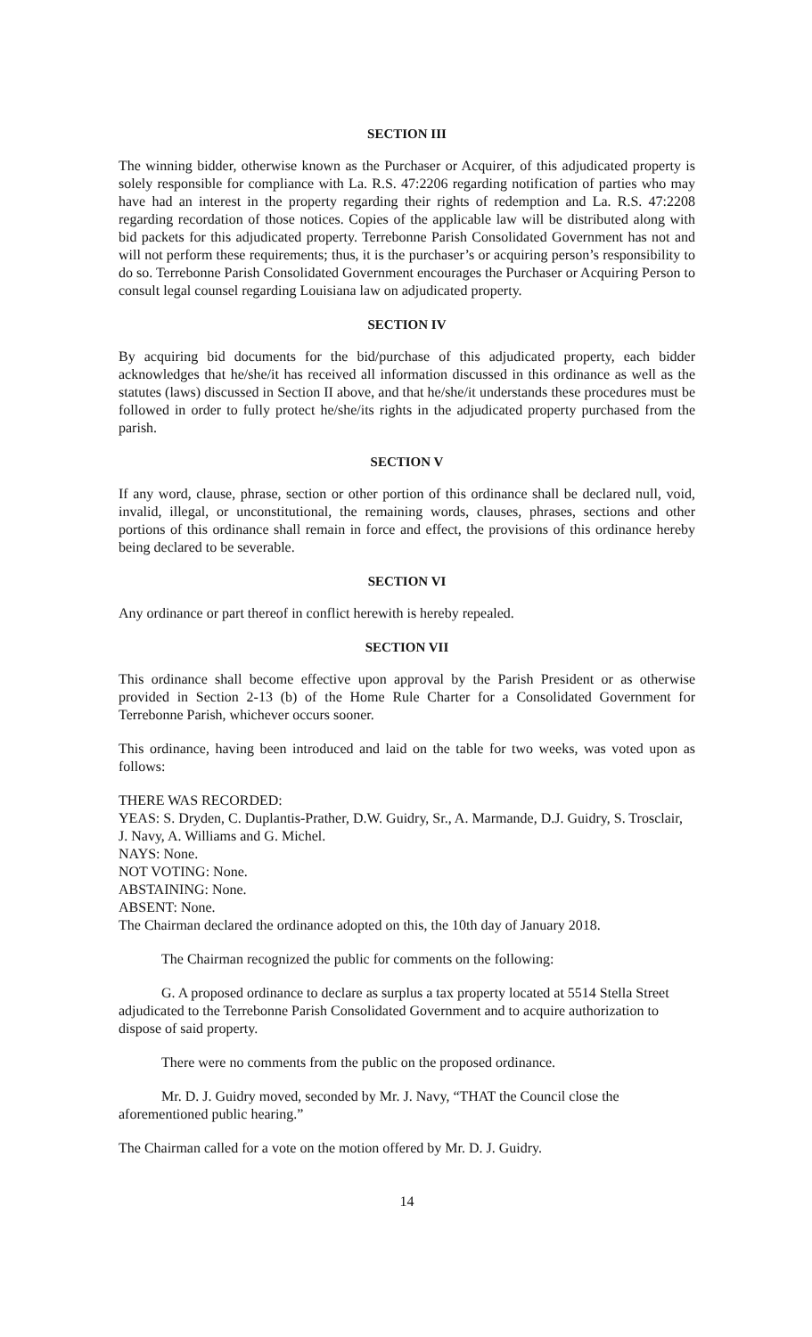SECTION III
The winning bidder, otherwise known as the Purchaser or Acquirer, of this adjudicated property is solely responsible for compliance with La. R.S. 47:2206 regarding notification of parties who may have had an interest in the property regarding their rights of redemption and La. R.S. 47:2208 regarding recordation of those notices. Copies of the applicable law will be distributed along with bid packets for this adjudicated property. Terrebonne Parish Consolidated Government has not and will not perform these requirements; thus, it is the purchaser’s or acquiring person’s responsibility to do so. Terrebonne Parish Consolidated Government encourages the Purchaser or Acquiring Person to consult legal counsel regarding Louisiana law on adjudicated property.
SECTION IV
By acquiring bid documents for the bid/purchase of this adjudicated property, each bidder acknowledges that he/she/it has received all information discussed in this ordinance as well as the statutes (laws) discussed in Section II above, and that he/she/it understands these procedures must be followed in order to fully protect he/she/its rights in the adjudicated property purchased from the parish.
SECTION V
If any word, clause, phrase, section or other portion of this ordinance shall be declared null, void, invalid, illegal, or unconstitutional, the remaining words, clauses, phrases, sections and other portions of this ordinance shall remain in force and effect, the provisions of this ordinance hereby being declared to be severable.
SECTION VI
Any ordinance or part thereof in conflict herewith is hereby repealed.
SECTION VII
This ordinance shall become effective upon approval by the Parish President or as otherwise provided in Section 2-13 (b) of the Home Rule Charter for a Consolidated Government for Terrebonne Parish, whichever occurs sooner.
This ordinance, having been introduced and laid on the table for two weeks, was voted upon as follows:
THERE WAS RECORDED:
YEAS: S. Dryden, C. Duplantis-Prather, D.W. Guidry, Sr., A. Marmande, D.J. Guidry, S. Trosclair, J. Navy, A. Williams and G. Michel.
NAYS: None.
NOT VOTING: None.
ABSTAINING: None.
ABSENT: None.
The Chairman declared the ordinance adopted on this, the 10th day of January 2018.
The Chairman recognized the public for comments on the following:
G. A proposed ordinance to declare as surplus a tax property located at 5514 Stella Street adjudicated to the Terrebonne Parish Consolidated Government and to acquire authorization to dispose of said property.
There were no comments from the public on the proposed ordinance.
Mr. D. J. Guidry moved, seconded by Mr. J. Navy, “THAT the Council close the aforementioned public hearing.”
The Chairman called for a vote on the motion offered by Mr. D. J. Guidry.
14